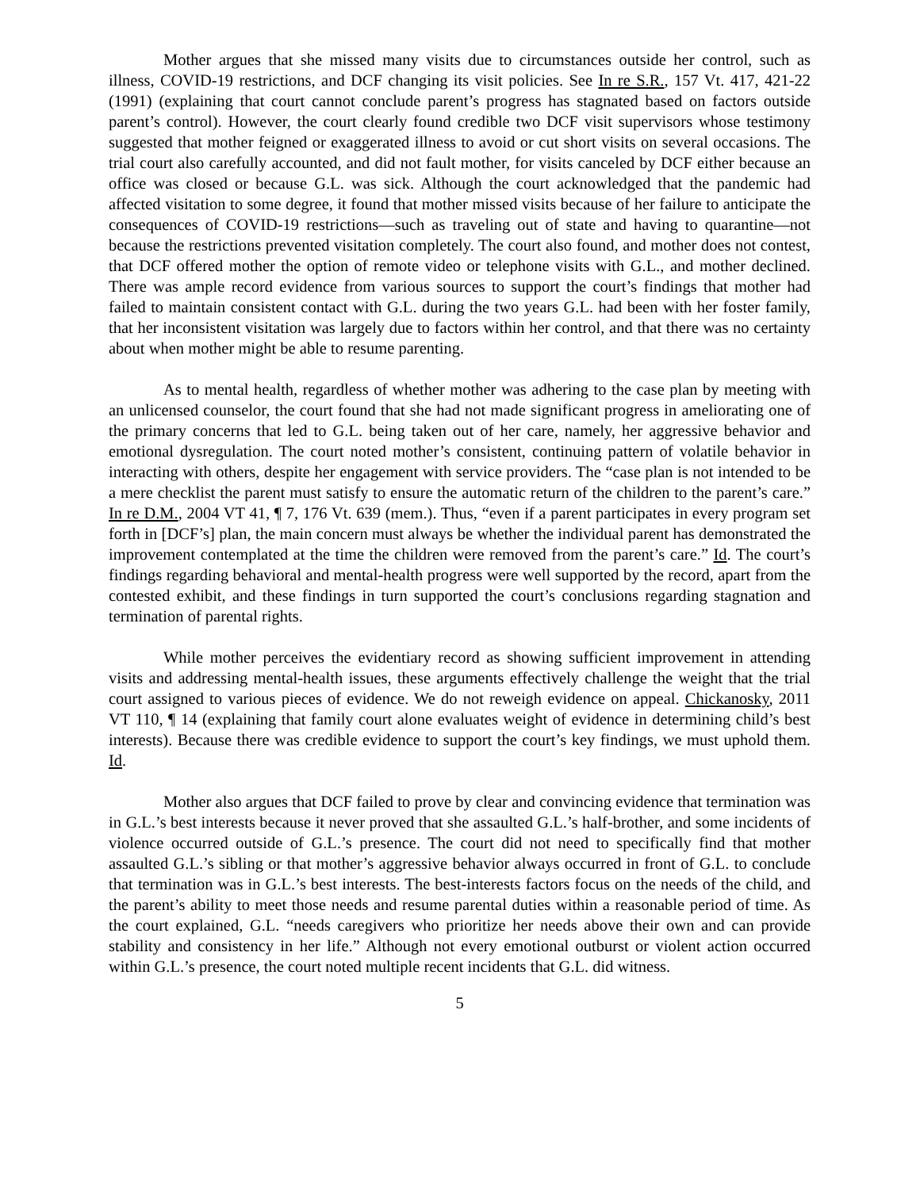Mother argues that she missed many visits due to circumstances outside her control, such as illness, COVID-19 restrictions, and DCF changing its visit policies. See In re S.R., 157 Vt. 417, 421-22 (1991) (explaining that court cannot conclude parent’s progress has stagnated based on factors outside parent’s control). However, the court clearly found credible two DCF visit supervisors whose testimony suggested that mother feigned or exaggerated illness to avoid or cut short visits on several occasions. The trial court also carefully accounted, and did not fault mother, for visits canceled by DCF either because an office was closed or because G.L. was sick. Although the court acknowledged that the pandemic had affected visitation to some degree, it found that mother missed visits because of her failure to anticipate the consequences of COVID-19 restrictions—such as traveling out of state and having to quarantine—not because the restrictions prevented visitation completely. The court also found, and mother does not contest, that DCF offered mother the option of remote video or telephone visits with G.L., and mother declined. There was ample record evidence from various sources to support the court’s findings that mother had failed to maintain consistent contact with G.L. during the two years G.L. had been with her foster family, that her inconsistent visitation was largely due to factors within her control, and that there was no certainty about when mother might be able to resume parenting.
As to mental health, regardless of whether mother was adhering to the case plan by meeting with an unlicensed counselor, the court found that she had not made significant progress in ameliorating one of the primary concerns that led to G.L. being taken out of her care, namely, her aggressive behavior and emotional dysregulation. The court noted mother’s consistent, continuing pattern of volatile behavior in interacting with others, despite her engagement with service providers. The “case plan is not intended to be a mere checklist the parent must satisfy to ensure the automatic return of the children to the parent’s care.” In re D.M., 2004 VT 41, ¶ 7, 176 Vt. 639 (mem.). Thus, “even if a parent participates in every program set forth in [DCF’s] plan, the main concern must always be whether the individual parent has demonstrated the improvement contemplated at the time the children were removed from the parent’s care.” Id. The court’s findings regarding behavioral and mental-health progress were well supported by the record, apart from the contested exhibit, and these findings in turn supported the court’s conclusions regarding stagnation and termination of parental rights.
While mother perceives the evidentiary record as showing sufficient improvement in attending visits and addressing mental-health issues, these arguments effectively challenge the weight that the trial court assigned to various pieces of evidence. We do not reweigh evidence on appeal. Chickanosky, 2011 VT 110, ¶ 14 (explaining that family court alone evaluates weight of evidence in determining child’s best interests). Because there was credible evidence to support the court’s key findings, we must uphold them. Id.
Mother also argues that DCF failed to prove by clear and convincing evidence that termination was in G.L.’s best interests because it never proved that she assaulted G.L.’s half-brother, and some incidents of violence occurred outside of G.L.’s presence. The court did not need to specifically find that mother assaulted G.L.’s sibling or that mother’s aggressive behavior always occurred in front of G.L. to conclude that termination was in G.L.’s best interests. The best-interests factors focus on the needs of the child, and the parent’s ability to meet those needs and resume parental duties within a reasonable period of time. As the court explained, G.L. “needs caregivers who prioritize her needs above their own and can provide stability and consistency in her life.” Although not every emotional outburst or violent action occurred within G.L.’s presence, the court noted multiple recent incidents that G.L. did witness.
5